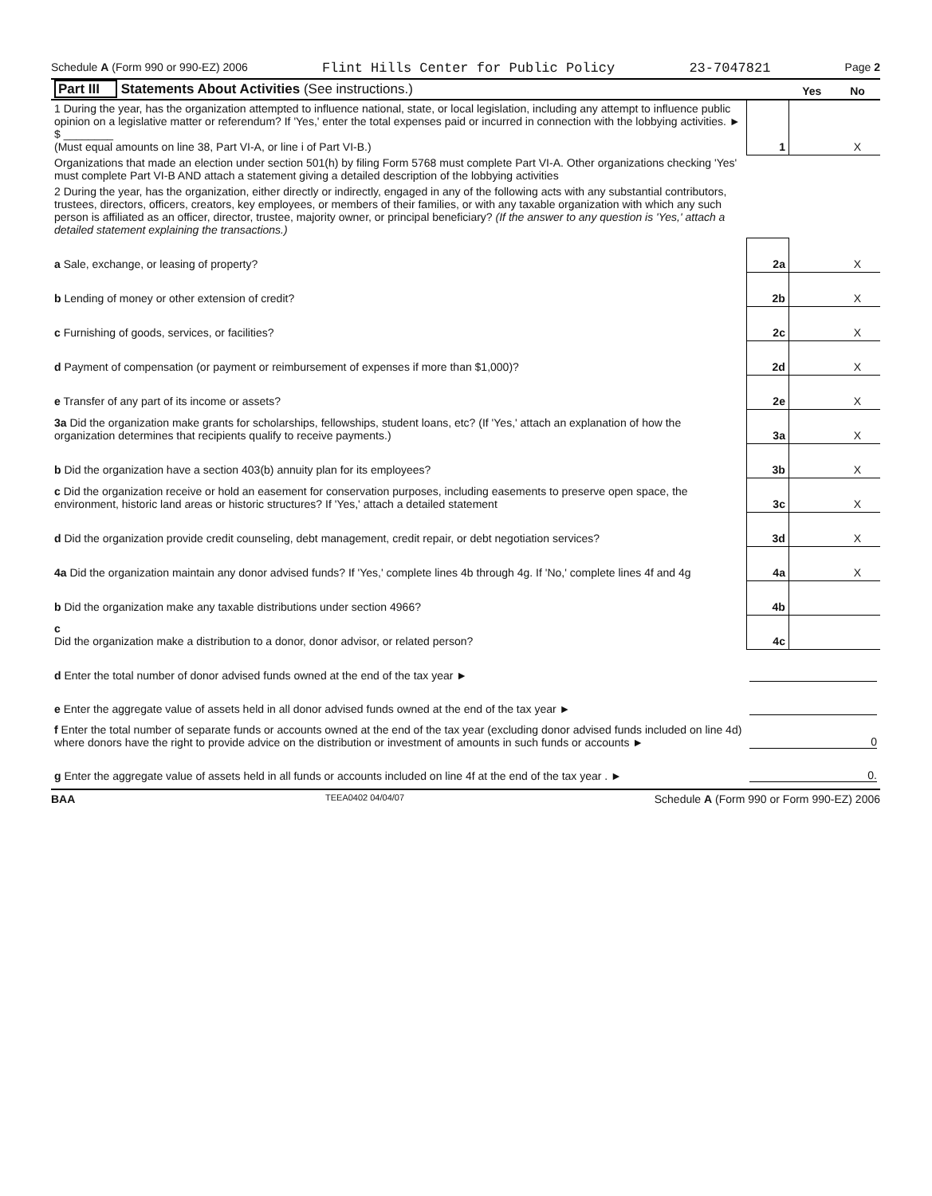Schedule A (Form 990 or 990-EZ) 2006 Flint Hills Center for Public Policy 23-7047821 Page 2
| Part III Statements About Activities (See instructions.) | | Yes | No |
| --- | --- | --- | --- |
| 1 During the year, has the organization attempted to influence national, state, or local legislation, including any attempt to influence public opinion on a legislative matter or referendum? If 'Yes,' enter the total expenses paid or incurred in connection with the lobbying activities. ► $ ________ (Must equal amounts on line 38, Part VI-A, or line i of Part VI-B.) | 1 | | X |
| Organizations that made an election under section 501(h) by filing Form 5768 must complete Part VI-A. Other organizations checking 'Yes' must complete Part VI-B AND attach a statement giving a detailed description of the lobbying activities | | | |
| 2 During the year, has the organization, either directly or indirectly, engaged in any of the following acts with any substantial contributors, trustees, directors, officers, creators, key employees, or members of their families, or with any taxable organization with which any such person is affiliated as an officer, director, trustee, majority owner, or principal beneficiary? (If the answer to any question is 'Yes,' attach a detailed statement explaining the transactions.) | | | |
| a Sale, exchange, or leasing of property? | 2a | | X |
| b Lending of money or other extension of credit? | 2b | | X |
| c Furnishing of goods, services, or facilities? | 2c | | X |
| d Payment of compensation (or payment or reimbursement of expenses if more than $1,000)? | 2d | | X |
| e Transfer of any part of its income or assets? | 2e | | X |
| 3a Did the organization make grants for scholarships, fellowships, student loans, etc? (If 'Yes,' attach an explanation of how the organization determines that recipients qualify to receive payments.) | 3a | | X |
| b Did the organization have a section 403(b) annuity plan for its employees? | 3b | | X |
| c Did the organization receive or hold an easement for conservation purposes, including easements to preserve open space, the environment, historic land areas or historic structures? If 'Yes,' attach a detailed statement | 3c | | X |
| d Did the organization provide credit counseling, debt management, credit repair, or debt negotiation services? | 3d | | X |
| 4a Did the organization maintain any donor advised funds? If 'Yes,' complete lines 4b through 4g. If 'No,' complete lines 4f and 4g | 4a | | X |
| b Did the organization make any taxable distributions under section 4966? | 4b | | |
| c Did the organization make a distribution to a donor, donor advisor, or related person? | 4c | | |
| d Enter the total number of donor advised funds owned at the end of the tax year ► | | | |
| e Enter the aggregate value of assets held in all donor advised funds owned at the end of the tax year ► | | | |
| f Enter the total number of separate funds or accounts owned at the end of the tax year (excluding donor advised funds included on line 4d) where donors have the right to provide advice on the distribution or investment of amounts in such funds or accounts ► | 0 | | |
| g Enter the aggregate value of assets held in all funds or accounts included on line 4f at the end of the tax year . ► | 0. | | |
BAA TEEA0402 04/04/07 Schedule A (Form 990 or Form 990-EZ) 2006